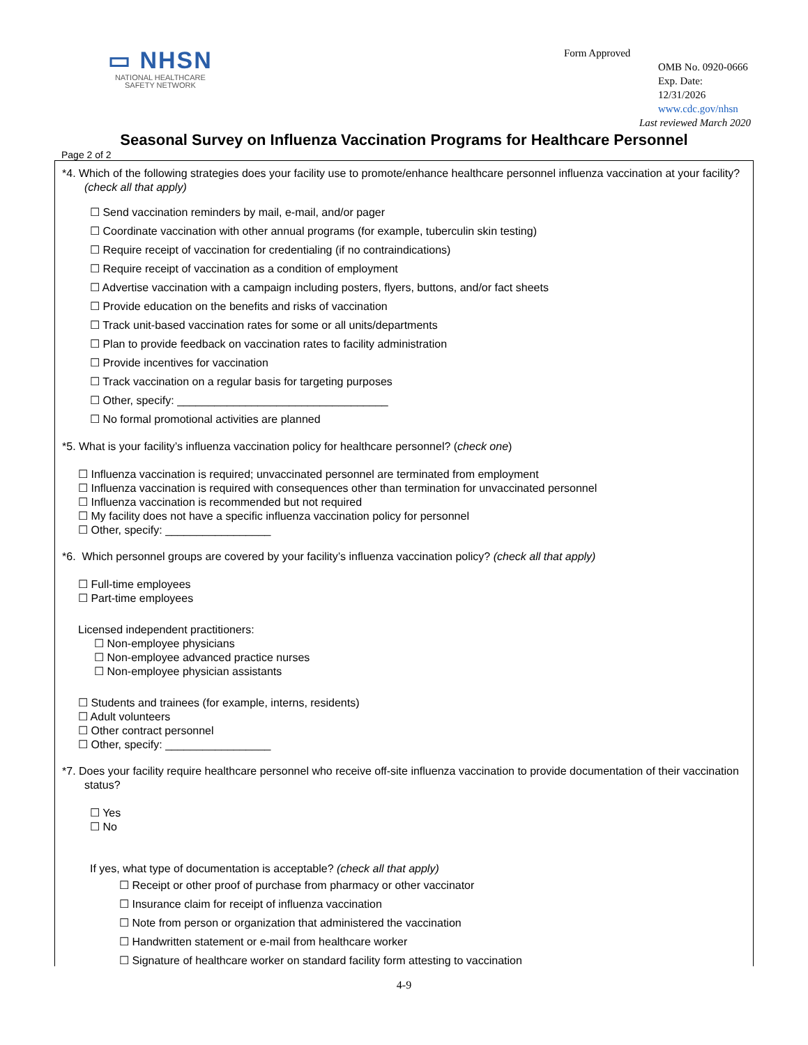▭ NHSN
NATIONAL HEALTHCARE
SAFETY NETWORK
Form Approved
OMB No. 0920-0666
Exp. Date:
12/31/2026
www.cdc.gov/nhsn
Last reviewed March 2020
Seasonal Survey on Influenza Vaccination Programs for Healthcare Personnel
Page 2 of 2
*4. Which of the following strategies does your facility use to promote/enhance healthcare personnel influenza vaccination at your facility? (check all that apply)
☐ Send vaccination reminders by mail, e-mail, and/or pager
☐ Coordinate vaccination with other annual programs (for example, tuberculin skin testing)
☐ Require receipt of vaccination for credentialing (if no contraindications)
☐ Require receipt of vaccination as a condition of employment
☐ Advertise vaccination with a campaign including posters, flyers, buttons, and/or fact sheets
☐ Provide education on the benefits and risks of vaccination
☐ Track unit-based vaccination rates for some or all units/departments
☐ Plan to provide feedback on vaccination rates to facility administration
☐ Provide incentives for vaccination
☐ Track vaccination on a regular basis for targeting purposes
☐ Other, specify: __________________________________
☐ No formal promotional activities are planned
*5. What is your facility’s influenza vaccination policy for healthcare personnel? (check one)
☐ Influenza vaccination is required; unvaccinated personnel are terminated from employment
☐ Influenza vaccination is required with consequences other than termination for unvaccinated personnel
☐ Influenza vaccination is recommended but not required
☐ My facility does not have a specific influenza vaccination policy for personnel
☐ Other, specify: _________________
*6. Which personnel groups are covered by your facility’s influenza vaccination policy? (check all that apply)
☐ Full-time employees
☐ Part-time employees
Licensed independent practitioners:
☐ Non-employee physicians
☐ Non-employee advanced practice nurses
☐ Non-employee physician assistants
☐ Students and trainees (for example, interns, residents)
☐ Adult volunteers
☐ Other contract personnel
☐ Other, specify: _________________
*7. Does your facility require healthcare personnel who receive off-site influenza vaccination to provide documentation of their vaccination status?
☐ Yes
☐ No
If yes, what type of documentation is acceptable? (check all that apply)
☐ Receipt or other proof of purchase from pharmacy or other vaccinator
☐ Insurance claim for receipt of influenza vaccination
☐ Note from person or organization that administered the vaccination
☐ Handwritten statement or e-mail from healthcare worker
☐ Signature of healthcare worker on standard facility form attesting to vaccination
4-9